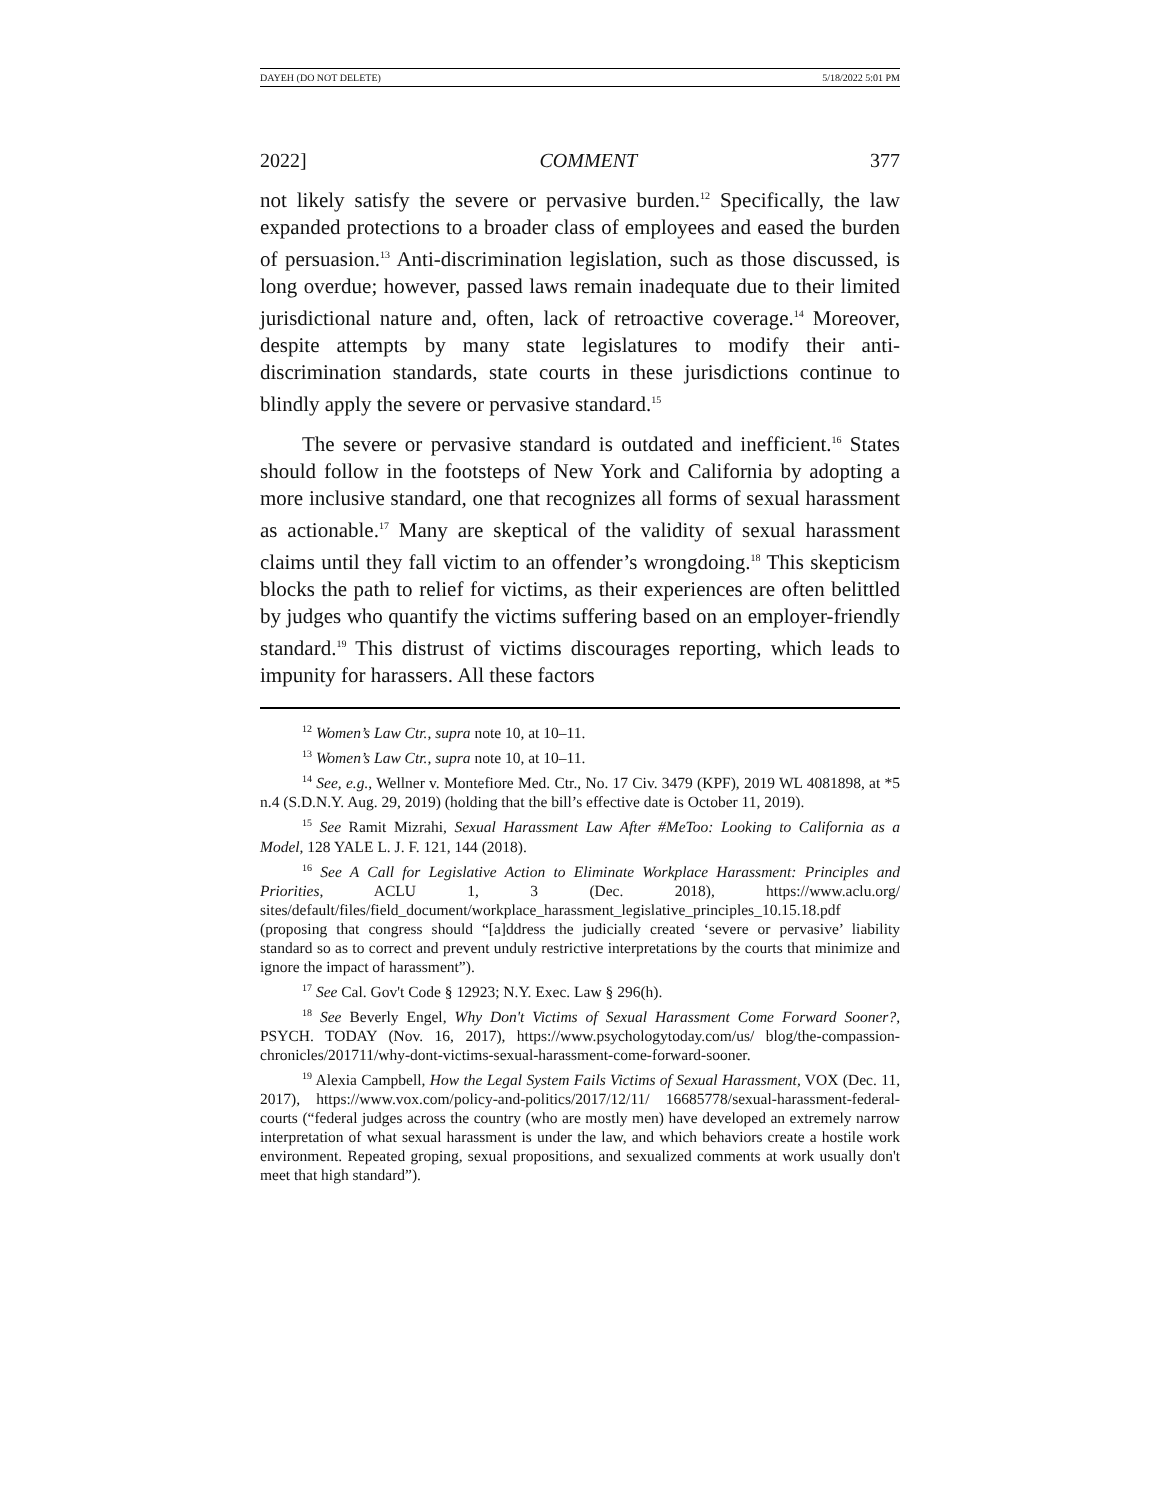DAYEH (DO NOT DELETE) 5/18/2022 5:01 PM
2022] COMMENT 377
not likely satisfy the severe or pervasive burden.<sup>12</sup> Specifically, the law expanded protections to a broader class of employees and eased the burden of persuasion.<sup>13</sup> Anti-discrimination legislation, such as those discussed, is long overdue; however, passed laws remain inadequate due to their limited jurisdictional nature and, often, lack of retroactive coverage.<sup>14</sup> Moreover, despite attempts by many state legislatures to modify their anti-discrimination standards, state courts in these jurisdictions continue to blindly apply the severe or pervasive standard.<sup>15</sup>
The severe or pervasive standard is outdated and inefficient.<sup>16</sup> States should follow in the footsteps of New York and California by adopting a more inclusive standard, one that recognizes all forms of sexual harassment as actionable.<sup>17</sup> Many are skeptical of the validity of sexual harassment claims until they fall victim to an offender’s wrongdoing.<sup>18</sup> This skepticism blocks the path to relief for victims, as their experiences are often belittled by judges who quantify the victims suffering based on an employer-friendly standard.<sup>19</sup> This distrust of victims discourages reporting, which leads to impunity for harassers. All these factors
<sup>12</sup> Women’s Law Ctr., supra note 10, at 10–11.
<sup>13</sup> Women’s Law Ctr., supra note 10, at 10–11.
<sup>14</sup> See, e.g., Wellner v. Montefiore Med. Ctr., No. 17 Civ. 3479 (KPF), 2019 WL 4081898, at *5 n.4 (S.D.N.Y. Aug. 29, 2019) (holding that the bill’s effective date is October 11, 2019).
<sup>15</sup> See Ramit Mizrahi, Sexual Harassment Law After #MeToo: Looking to California as a Model, 128 YALE L. J. F. 121, 144 (2018).
<sup>16</sup> See A Call for Legislative Action to Eliminate Workplace Harassment: Principles and Priorities, ACLU 1, 3 (Dec. 2018), https://www.aclu.org/ sites/default/files/field_document/workplace_harassment_legislative_principles_10.15.18.pdf (proposing that congress should “[a]ddress the judicially created ‘severe or pervasive’ liability standard so as to correct and prevent unduly restrictive interpretations by the courts that minimize and ignore the impact of harassment”).
<sup>17</sup> See Cal. Gov't Code § 12923; N.Y. Exec. Law § 296(h).
<sup>18</sup> See Beverly Engel, Why Don't Victims of Sexual Harassment Come Forward Sooner?, PSYCH. TODAY (Nov. 16, 2017), https://www.psychologytoday.com/us/ blog/the-compassion-chronicles/201711/why-dont-victims-sexual-harassment-come-forward-sooner.
<sup>19</sup> Alexia Campbell, How the Legal System Fails Victims of Sexual Harassment, VOX (Dec. 11, 2017), https://www.vox.com/policy-and-politics/2017/12/11/ 16685778/sexual-harassment-federal-courts (“federal judges across the country (who are mostly men) have developed an extremely narrow interpretation of what sexual harassment is under the law, and which behaviors create a hostile work environment. Repeated groping, sexual propositions, and sexualized comments at work usually don't meet that high standard”).